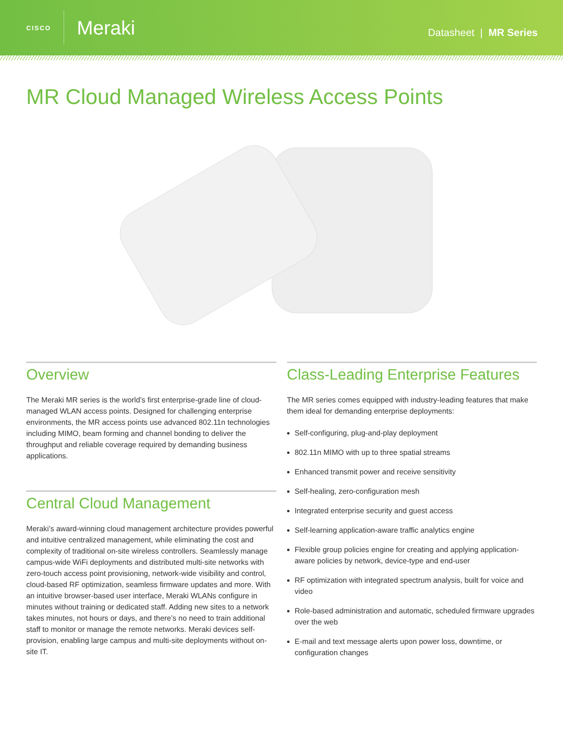CISCO
Meraki
Datasheet | MR Series
MR Cloud Managed Wireless Access Points
Overview
The Meraki MR series is the world’s first enterprise-grade line of cloud-managed WLAN access points. Designed for challenging enterprise environments, the MR access points use advanced 802.11n technologies including MIMO, beam forming and channel bonding to deliver the throughput and reliable coverage required by demanding business applications.
Central Cloud Management
Meraki’s award-winning cloud management architecture provides powerful and intuitive centralized management, while eliminating the cost and complexity of traditional on-site wireless controllers. Seamlessly manage campus-wide WiFi deployments and distributed multi-site networks with zero-touch access point provisioning, network-wide visibility and control, cloud-based RF optimization, seamless firmware updates and more. With an intuitive browser-based user interface, Meraki WLANs configure in minutes without training or dedicated staff. Adding new sites to a network takes minutes, not hours or days, and there’s no need to train additional staff to monitor or manage the remote networks. Meraki devices self-provision, enabling large campus and multi-site deployments without on-site IT.
Class-Leading Enterprise Features
The MR series comes equipped with industry-leading features that make them ideal for demanding enterprise deployments:
Self-configuring, plug-and-play deployment
802.11n MIMO with up to three spatial streams
Enhanced transmit power and receive sensitivity
Self-healing, zero-configuration mesh
Integrated enterprise security and guest access
Self-learning application-aware traffic analytics engine
Flexible group policies engine for creating and applying application-aware policies by network, device-type and end-user
RF optimization with integrated spectrum analysis, built for voice and video
Role-based administration and automatic, scheduled firmware upgrades over the web
E-mail and text message alerts upon power loss, downtime, or configuration changes